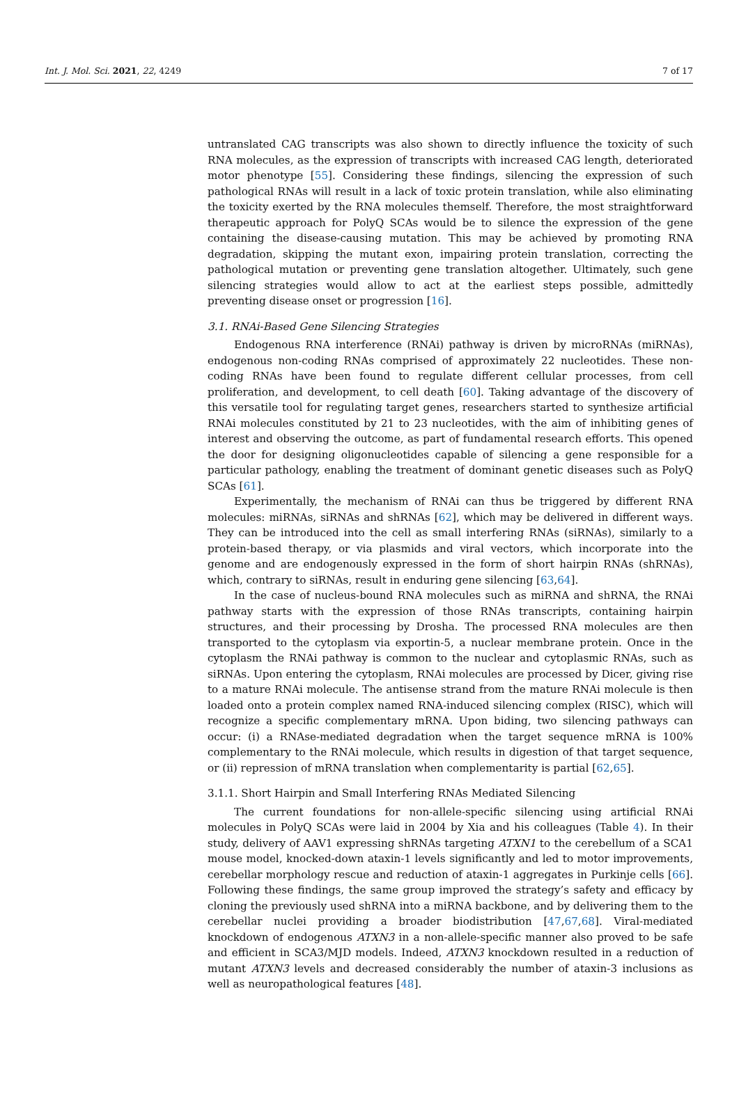Int. J. Mol. Sci. 2021, 22, 4249 7 of 17
untranslated CAG transcripts was also shown to directly influence the toxicity of such RNA molecules, as the expression of transcripts with increased CAG length, deteriorated motor phenotype [55]. Considering these findings, silencing the expression of such pathological RNAs will result in a lack of toxic protein translation, while also eliminating the toxicity exerted by the RNA molecules themself. Therefore, the most straightforward therapeutic approach for PolyQ SCAs would be to silence the expression of the gene containing the disease-causing mutation. This may be achieved by promoting RNA degradation, skipping the mutant exon, impairing protein translation, correcting the pathological mutation or preventing gene translation altogether. Ultimately, such gene silencing strategies would allow to act at the earliest steps possible, admittedly preventing disease onset or progression [16].
3.1. RNAi-Based Gene Silencing Strategies
Endogenous RNA interference (RNAi) pathway is driven by microRNAs (miRNAs), endogenous non-coding RNAs comprised of approximately 22 nucleotides. These non-coding RNAs have been found to regulate different cellular processes, from cell proliferation, and development, to cell death [60]. Taking advantage of the discovery of this versatile tool for regulating target genes, researchers started to synthesize artificial RNAi molecules constituted by 21 to 23 nucleotides, with the aim of inhibiting genes of interest and observing the outcome, as part of fundamental research efforts. This opened the door for designing oligonucleotides capable of silencing a gene responsible for a particular pathology, enabling the treatment of dominant genetic diseases such as PolyQ SCAs [61].
Experimentally, the mechanism of RNAi can thus be triggered by different RNA molecules: miRNAs, siRNAs and shRNAs [62], which may be delivered in different ways. They can be introduced into the cell as small interfering RNAs (siRNAs), similarly to a protein-based therapy, or via plasmids and viral vectors, which incorporate into the genome and are endogenously expressed in the form of short hairpin RNAs (shRNAs), which, contrary to siRNAs, result in enduring gene silencing [63,64].
In the case of nucleus-bound RNA molecules such as miRNA and shRNA, the RNAi pathway starts with the expression of those RNAs transcripts, containing hairpin structures, and their processing by Drosha. The processed RNA molecules are then transported to the cytoplasm via exportin-5, a nuclear membrane protein. Once in the cytoplasm the RNAi pathway is common to the nuclear and cytoplasmic RNAs, such as siRNAs. Upon entering the cytoplasm, RNAi molecules are processed by Dicer, giving rise to a mature RNAi molecule. The antisense strand from the mature RNAi molecule is then loaded onto a protein complex named RNA-induced silencing complex (RISC), which will recognize a specific complementary mRNA. Upon biding, two silencing pathways can occur: (i) a RNAse-mediated degradation when the target sequence mRNA is 100% complementary to the RNAi molecule, which results in digestion of that target sequence, or (ii) repression of mRNA translation when complementarity is partial [62,65].
3.1.1. Short Hairpin and Small Interfering RNAs Mediated Silencing
The current foundations for non-allele-specific silencing using artificial RNAi molecules in PolyQ SCAs were laid in 2004 by Xia and his colleagues (Table 4). In their study, delivery of AAV1 expressing shRNAs targeting ATXN1 to the cerebellum of a SCA1 mouse model, knocked-down ataxin-1 levels significantly and led to motor improvements, cerebellar morphology rescue and reduction of ataxin-1 aggregates in Purkinje cells [66]. Following these findings, the same group improved the strategy’s safety and efficacy by cloning the previously used shRNA into a miRNA backbone, and by delivering them to the cerebellar nuclei providing a broader biodistribution [47,67,68]. Viral-mediated knockdown of endogenous ATXN3 in a non-allele-specific manner also proved to be safe and efficient in SCA3/MJD models. Indeed, ATXN3 knockdown resulted in a reduction of mutant ATXN3 levels and decreased considerably the number of ataxin-3 inclusions as well as neuropathological features [48].